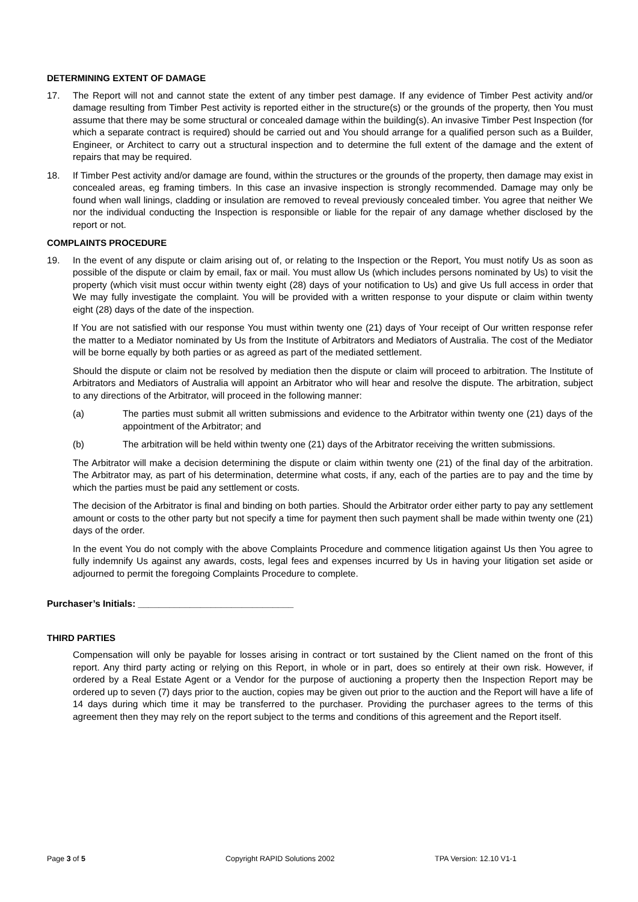DETERMINING EXTENT OF DAMAGE
17. The Report will not and cannot state the extent of any timber pest damage. If any evidence of Timber Pest activity and/or damage resulting from Timber Pest activity is reported either in the structure(s) or the grounds of the property, then You must assume that there may be some structural or concealed damage within the building(s). An invasive Timber Pest Inspection (for which a separate contract is required) should be carried out and You should arrange for a qualified person such as a Builder, Engineer, or Architect to carry out a structural inspection and to determine the full extent of the damage and the extent of repairs that may be required.
18. If Timber Pest activity and/or damage are found, within the structures or the grounds of the property, then damage may exist in concealed areas, eg framing timbers. In this case an invasive inspection is strongly recommended. Damage may only be found when wall linings, cladding or insulation are removed to reveal previously concealed timber. You agree that neither We nor the individual conducting the Inspection is responsible or liable for the repair of any damage whether disclosed by the report or not.
COMPLAINTS PROCEDURE
19. In the event of any dispute or claim arising out of, or relating to the Inspection or the Report, You must notify Us as soon as possible of the dispute or claim by email, fax or mail. You must allow Us (which includes persons nominated by Us) to visit the property (which visit must occur within twenty eight (28) days of your notification to Us) and give Us full access in order that We may fully investigate the complaint. You will be provided with a written response to your dispute or claim within twenty eight (28) days of the date of the inspection.
If You are not satisfied with our response You must within twenty one (21) days of Your receipt of Our written response refer the matter to a Mediator nominated by Us from the Institute of Arbitrators and Mediators of Australia. The cost of the Mediator will be borne equally by both parties or as agreed as part of the mediated settlement.
Should the dispute or claim not be resolved by mediation then the dispute or claim will proceed to arbitration. The Institute of Arbitrators and Mediators of Australia will appoint an Arbitrator who will hear and resolve the dispute. The arbitration, subject to any directions of the Arbitrator, will proceed in the following manner:
(a) The parties must submit all written submissions and evidence to the Arbitrator within twenty one (21) days of the appointment of the Arbitrator; and
(b) The arbitration will be held within twenty one (21) days of the Arbitrator receiving the written submissions.
The Arbitrator will make a decision determining the dispute or claim within twenty one (21) of the final day of the arbitration. The Arbitrator may, as part of his determination, determine what costs, if any, each of the parties are to pay and the time by which the parties must be paid any settlement or costs.
The decision of the Arbitrator is final and binding on both parties. Should the Arbitrator order either party to pay any settlement amount or costs to the other party but not specify a time for payment then such payment shall be made within twenty one (21) days of the order.
In the event You do not comply with the above Complaints Procedure and commence litigation against Us then You agree to fully indemnify Us against any awards, costs, legal fees and expenses incurred by Us in having your litigation set aside or adjourned to permit the foregoing Complaints Procedure to complete.
Purchaser’s Initials: ______________________________
THIRD PARTIES
Compensation will only be payable for losses arising in contract or tort sustained by the Client named on the front of this report. Any third party acting or relying on this Report, in whole or in part, does so entirely at their own risk. However, if ordered by a Real Estate Agent or a Vendor for the purpose of auctioning a property then the Inspection Report may be ordered up to seven (7) days prior to the auction, copies may be given out prior to the auction and the Report will have a life of 14 days during which time it may be transferred to the purchaser. Providing the purchaser agrees to the terms of this agreement then they may rely on the report subject to the terms and conditions of this agreement and the Report itself.
Page 3 of 5 Copyright RAPID Solutions 2002 TPA Version: 12.10 V1-1